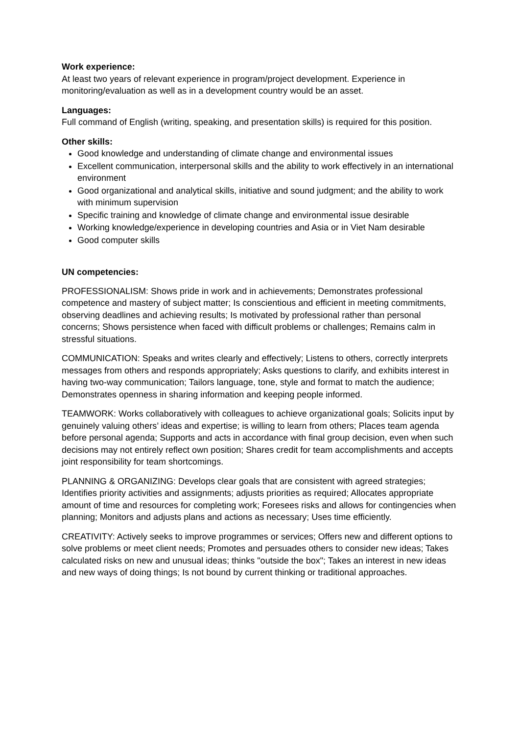Work experience:
At least two years of relevant experience in program/project development. Experience in monitoring/evaluation as well as in a development country would be an asset.
Languages:
Full command of English (writing, speaking, and presentation skills) is required for this position.
Other skills:
Good knowledge and understanding of climate change and environmental issues
Excellent communication, interpersonal skills and the ability to work effectively in an international environment
Good organizational and analytical skills, initiative and sound judgment; and the ability to work with minimum supervision
Specific training and knowledge of climate change and environmental issue desirable
Working knowledge/experience in developing countries and Asia or in Viet Nam desirable
Good computer skills
UN competencies:
PROFESSIONALISM: Shows pride in work and in achievements; Demonstrates professional competence and mastery of subject matter; Is conscientious and efficient in meeting commitments, observing deadlines and achieving results; Is motivated by professional rather than personal concerns; Shows persistence when faced with difficult problems or challenges; Remains calm in stressful situations.
COMMUNICATION: Speaks and writes clearly and effectively; Listens to others, correctly interprets messages from others and responds appropriately; Asks questions to clarify, and exhibits interest in having two-way communication; Tailors language, tone, style and format to match the audience; Demonstrates openness in sharing information and keeping people informed.
TEAMWORK: Works collaboratively with colleagues to achieve organizational goals; Solicits input by genuinely valuing others’ ideas and expertise; is willing to learn from others; Places team agenda before personal agenda; Supports and acts in accordance with final group decision, even when such decisions may not entirely reflect own position; Shares credit for team accomplishments and accepts joint responsibility for team shortcomings.
PLANNING & ORGANIZING: Develops clear goals that are consistent with agreed strategies; Identifies priority activities and assignments; adjusts priorities as required; Allocates appropriate amount of time and resources for completing work; Foresees risks and allows for contingencies when planning; Monitors and adjusts plans and actions as necessary; Uses time efficiently.
CREATIVITY: Actively seeks to improve programmes or services; Offers new and different options to solve problems or meet client needs; Promotes and persuades others to consider new ideas; Takes calculated risks on new and unusual ideas; thinks "outside the box"; Takes an interest in new ideas and new ways of doing things; Is not bound by current thinking or traditional approaches.